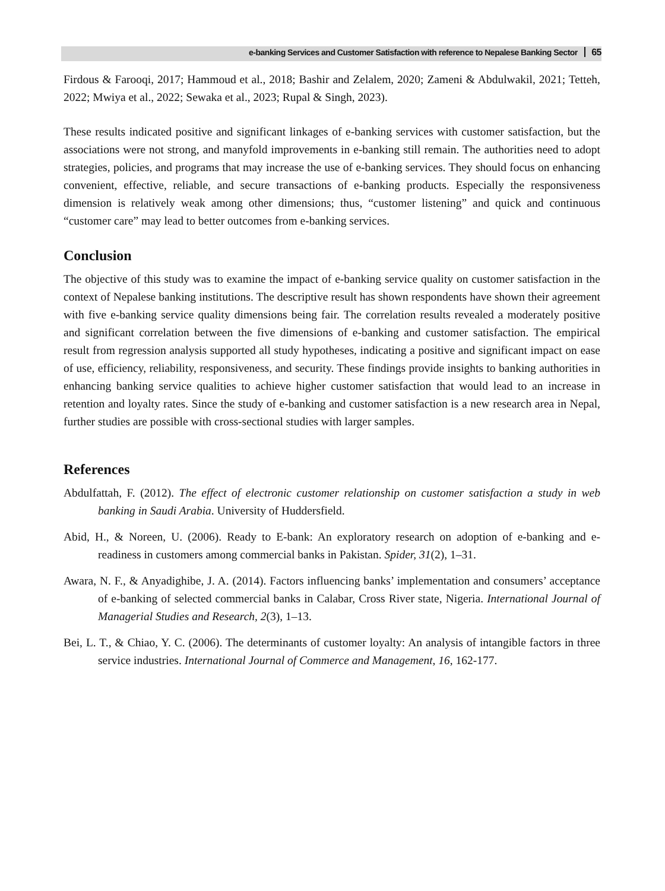e-banking Services and Customer Satisfaction with reference to Nepalese Banking Sector 65
Firdous & Farooqi, 2017; Hammoud et al., 2018; Bashir and Zelalem, 2020; Zameni & Abdulwakil, 2021; Tetteh, 2022; Mwiya et al., 2022; Sewaka et al., 2023; Rupal & Singh, 2023).
These results indicated positive and significant linkages of e-banking services with customer satisfaction, but the associations were not strong, and manyfold improvements in e-banking still remain. The authorities need to adopt strategies, policies, and programs that may increase the use of e-banking services. They should focus on enhancing convenient, effective, reliable, and secure transactions of e-banking products. Especially the responsiveness dimension is relatively weak among other dimensions; thus, “customer listening” and quick and continuous “customer care” may lead to better outcomes from e-banking services.
Conclusion
The objective of this study was to examine the impact of e-banking service quality on customer satisfaction in the context of Nepalese banking institutions. The descriptive result has shown respondents have shown their agreement with five e-banking service quality dimensions being fair. The correlation results revealed a moderately positive and significant correlation between the five dimensions of e-banking and customer satisfaction. The empirical result from regression analysis supported all study hypotheses, indicating a positive and significant impact on ease of use, efficiency, reliability, responsiveness, and security. These findings provide insights to banking authorities in enhancing banking service qualities to achieve higher customer satisfaction that would lead to an increase in retention and loyalty rates. Since the study of e-banking and customer satisfaction is a new research area in Nepal, further studies are possible with cross-sectional studies with larger samples.
References
Abdulfattah, F. (2012). The effect of electronic customer relationship on customer satisfaction a study in web banking in Saudi Arabia. University of Huddersfield.
Abid, H., & Noreen, U. (2006). Ready to E-bank: An exploratory research on adoption of e-banking and e-readiness in customers among commercial banks in Pakistan. Spider, 31(2), 1–31.
Awara, N. F., & Anyadighibe, J. A. (2014). Factors influencing banks’ implementation and consumers’ acceptance of e-banking of selected commercial banks in Calabar, Cross River state, Nigeria. International Journal of Managerial Studies and Research, 2(3), 1–13.
Bei, L. T., & Chiao, Y. C. (2006). The determinants of customer loyalty: An analysis of intangible factors in three service industries. International Journal of Commerce and Management, 16, 162-177.